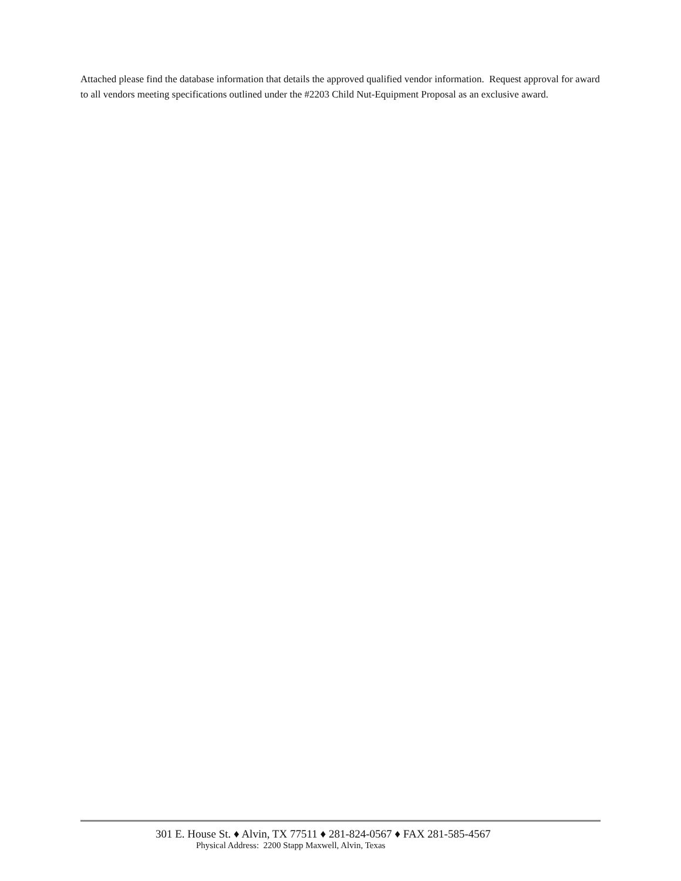Attached please find the database information that details the approved qualified vendor information. Request approval for award to all vendors meeting specifications outlined under the #2203 Child Nut-Equipment Proposal as an exclusive award.
301 E. House St. ♦ Alvin, TX 77511 ♦ 281-824-0567 ♦ FAX 281-585-4567
Physical Address: 2200 Stapp Maxwell, Alvin, Texas